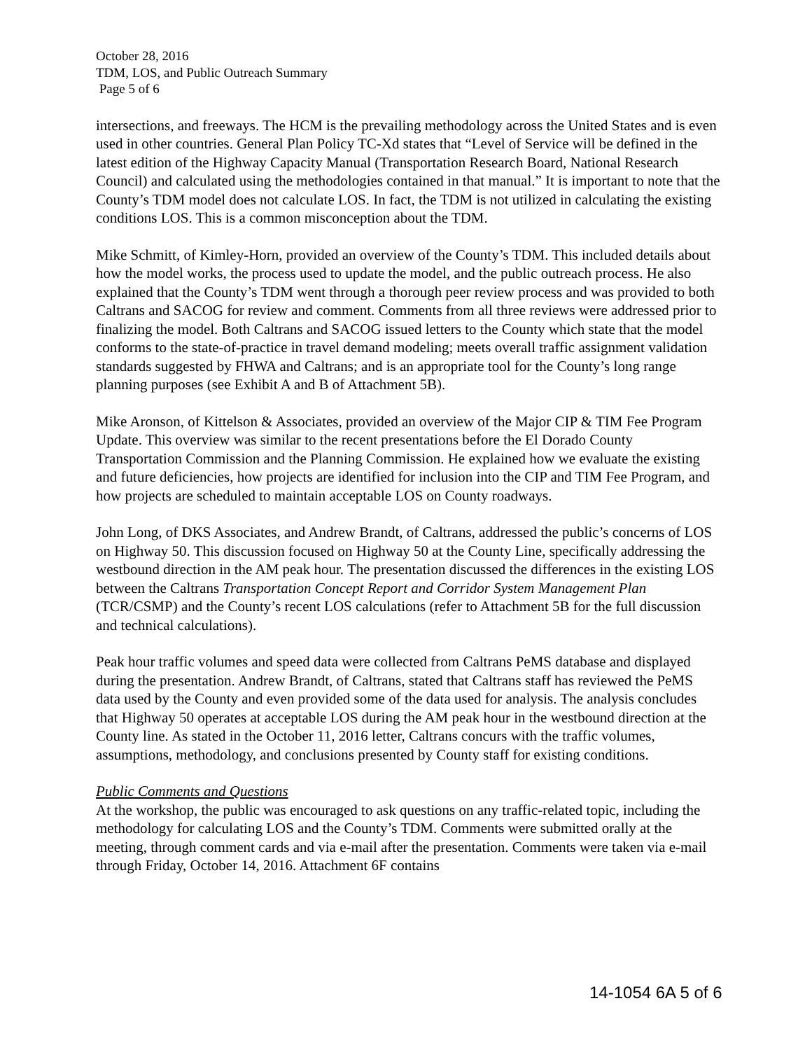October 28, 2016
TDM, LOS, and Public Outreach Summary
Page 5 of 6
intersections, and freeways. The HCM is the prevailing methodology across the United States and is even used in other countries. General Plan Policy TC-Xd states that “Level of Service will be defined in the latest edition of the Highway Capacity Manual (Transportation Research Board, National Research Council) and calculated using the methodologies contained in that manual.” It is important to note that the County’s TDM model does not calculate LOS. In fact, the TDM is not utilized in calculating the existing conditions LOS. This is a common misconception about the TDM.
Mike Schmitt, of Kimley-Horn, provided an overview of the County’s TDM. This included details about how the model works, the process used to update the model, and the public outreach process. He also explained that the County’s TDM went through a thorough peer review process and was provided to both Caltrans and SACOG for review and comment. Comments from all three reviews were addressed prior to finalizing the model. Both Caltrans and SACOG issued letters to the County which state that the model conforms to the state-of-practice in travel demand modeling; meets overall traffic assignment validation standards suggested by FHWA and Caltrans; and is an appropriate tool for the County’s long range planning purposes (see Exhibit A and B of Attachment 5B).
Mike Aronson, of Kittelson & Associates, provided an overview of the Major CIP & TIM Fee Program Update. This overview was similar to the recent presentations before the El Dorado County Transportation Commission and the Planning Commission. He explained how we evaluate the existing and future deficiencies, how projects are identified for inclusion into the CIP and TIM Fee Program, and how projects are scheduled to maintain acceptable LOS on County roadways.
John Long, of DKS Associates, and Andrew Brandt, of Caltrans, addressed the public’s concerns of LOS on Highway 50. This discussion focused on Highway 50 at the County Line, specifically addressing the westbound direction in the AM peak hour. The presentation discussed the differences in the existing LOS between the Caltrans Transportation Concept Report and Corridor System Management Plan (TCR/CSMP) and the County’s recent LOS calculations (refer to Attachment 5B for the full discussion and technical calculations).
Peak hour traffic volumes and speed data were collected from Caltrans PeMS database and displayed during the presentation. Andrew Brandt, of Caltrans, stated that Caltrans staff has reviewed the PeMS data used by the County and even provided some of the data used for analysis. The analysis concludes that Highway 50 operates at acceptable LOS during the AM peak hour in the westbound direction at the County line. As stated in the October 11, 2016 letter, Caltrans concurs with the traffic volumes, assumptions, methodology, and conclusions presented by County staff for existing conditions.
Public Comments and Questions
At the workshop, the public was encouraged to ask questions on any traffic-related topic, including the methodology for calculating LOS and the County’s TDM. Comments were submitted orally at the meeting, through comment cards and via e-mail after the presentation. Comments were taken via e-mail through Friday, October 14, 2016. Attachment 6F contains
14-1054 6A 5 of 6